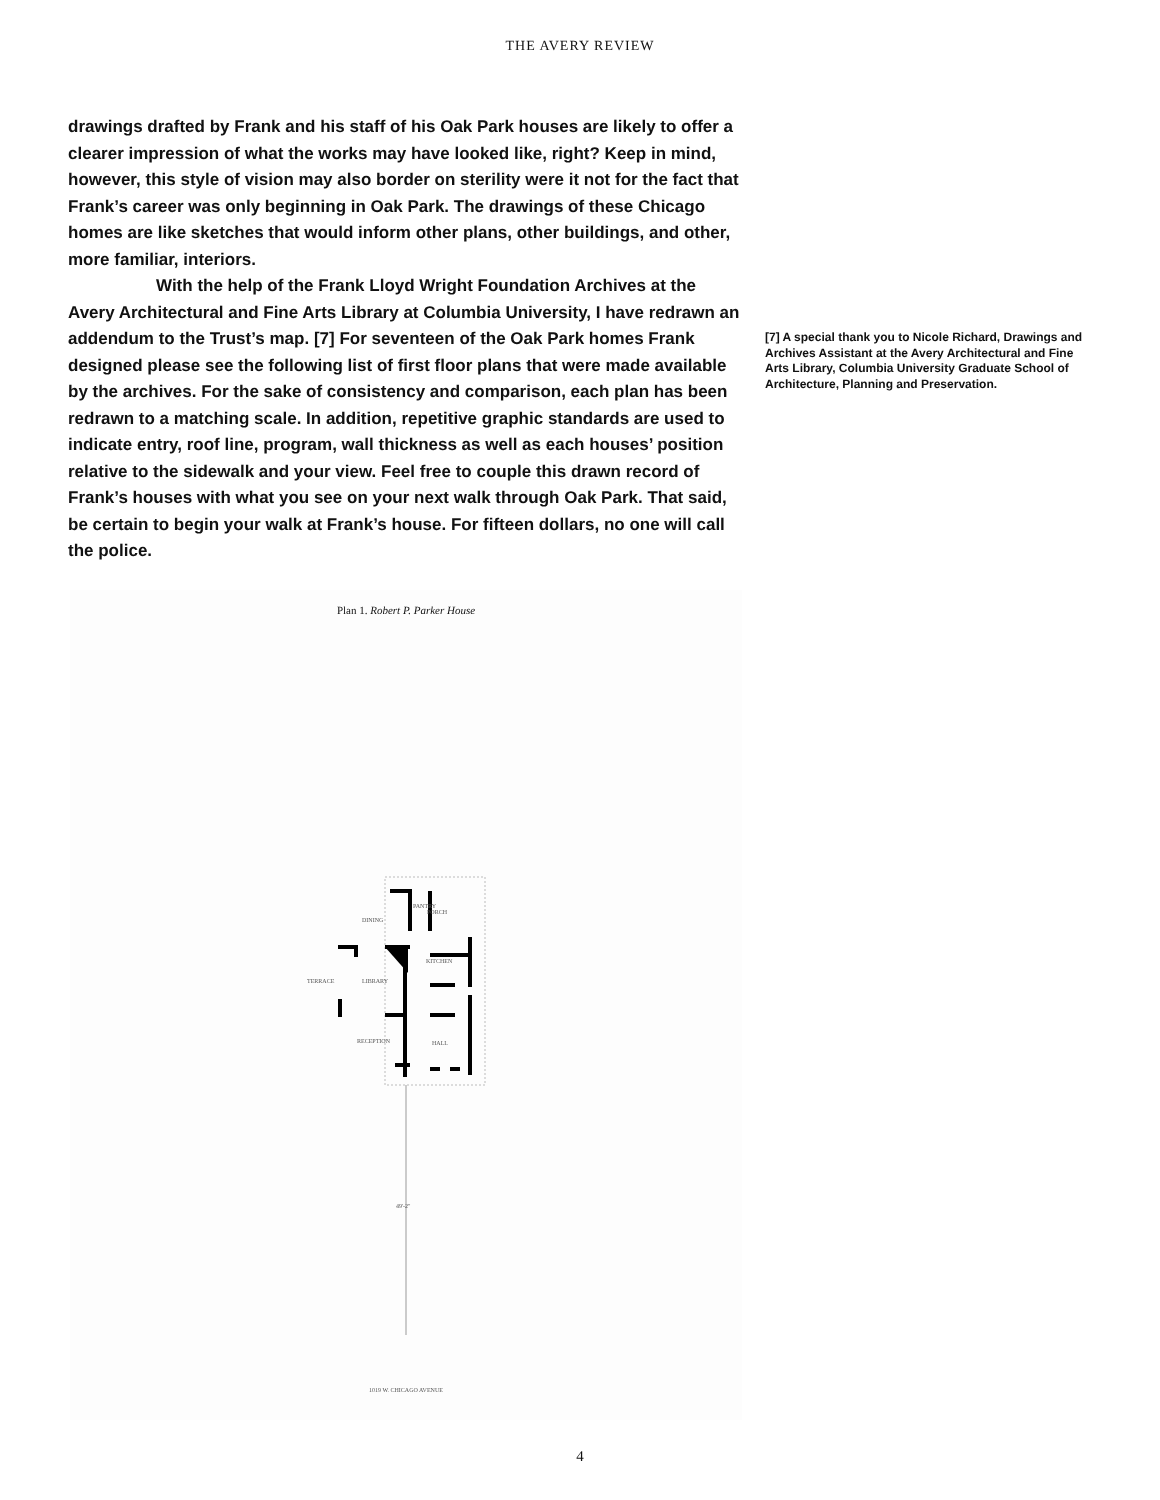THE AVERY REVIEW
drawings drafted by Frank and his staff of his Oak Park houses are likely to offer a clearer impression of what the works may have looked like, right? Keep in mind, however, this style of vision may also border on sterility were it not for the fact that Frank’s career was only beginning in Oak Park. The drawings of these Chicago homes are like sketches that would inform other plans, other buildings, and other, more familiar, interiors.
With the help of the Frank Lloyd Wright Foundation Archives at the Avery Architectural and Fine Arts Library at Columbia University, I have redrawn an addendum to the Trust’s map. [7] For seventeen of the Oak Park homes Frank designed please see the following list of first floor plans that were made available by the archives. For the sake of consistency and comparison, each plan has been redrawn to a matching scale. In addition, repetitive graphic standards are used to indicate entry, roof line, program, wall thickness as well as each houses’ position relative to the sidewalk and your view. Feel free to couple this drawn record of Frank’s houses with what you see on your next walk through Oak Park. That said, be certain to begin your walk at Frank’s house. For fifteen dollars, no one will call the police.
[7] A special thank you to Nicole Richard, Drawings and Archives Assistant at the Avery Architectural and Fine Arts Library, Columbia University Graduate School of Architecture, Planning and Preservation.
Plan 1. Robert P. Parker House
DINING
PORCH
PANTRY
KITCHEN
TERRACE LIBRARY
RECEPTION HALL
49'-2"
1019 W. CHICAGO AVENUE
4